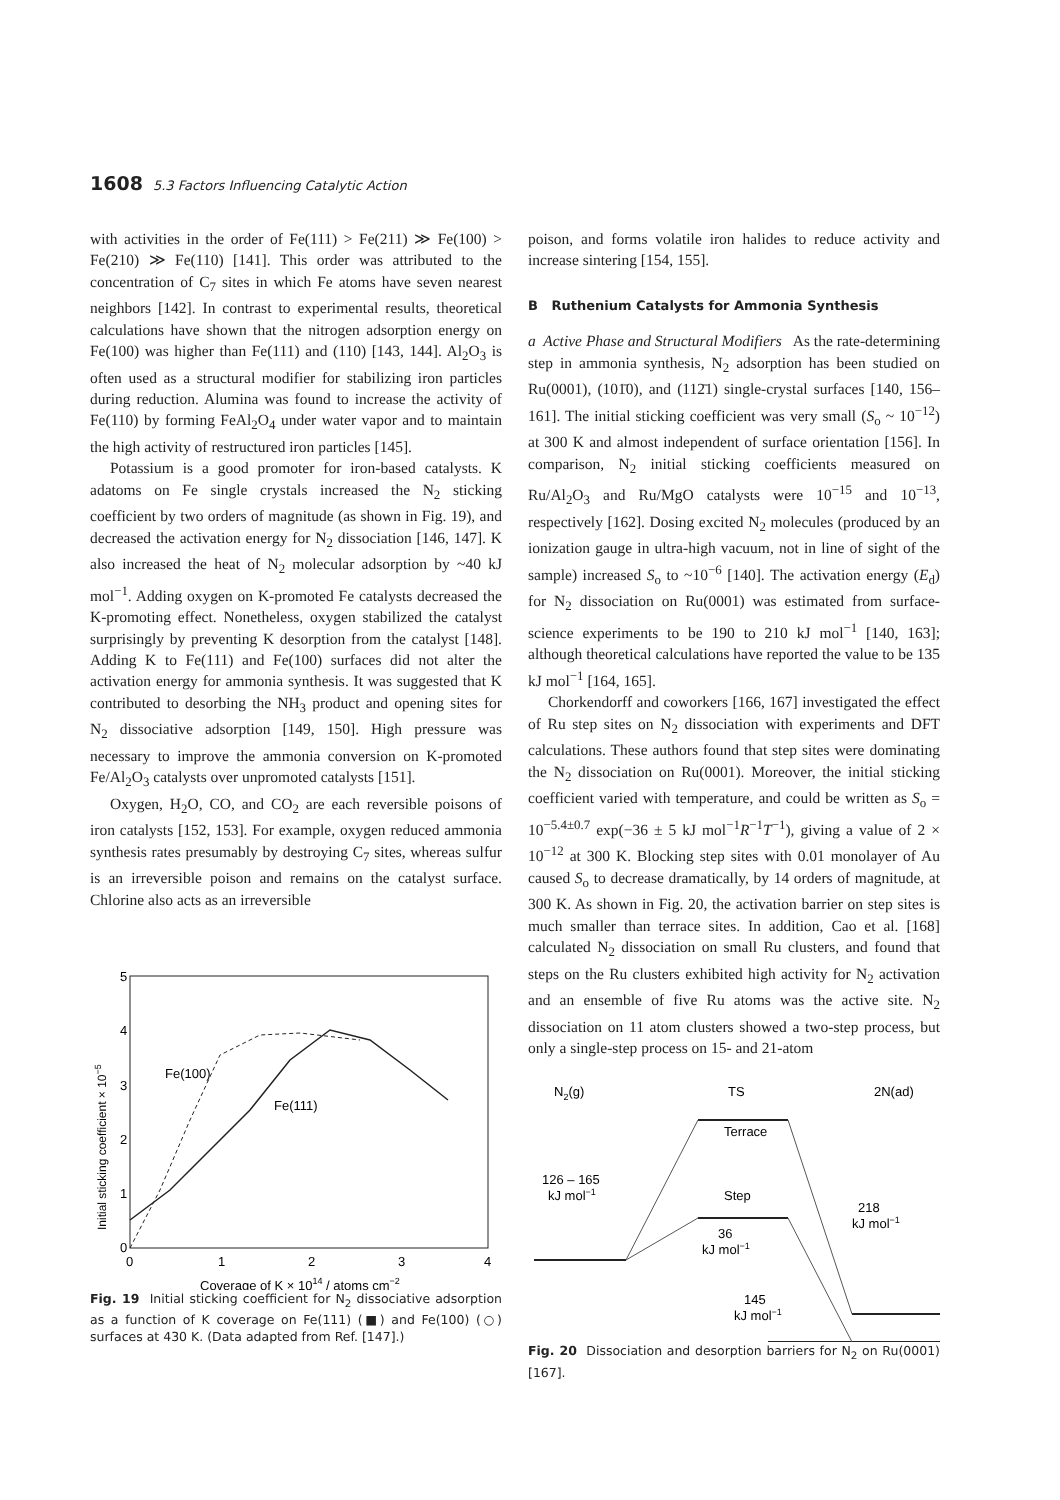1608 5.3 Factors Influencing Catalytic Action
with activities in the order of Fe(111) > Fe(211) ≫ Fe(100) > Fe(210) ≫ Fe(110) [141]. This order was attributed to the concentration of C<sub>7</sub> sites in which Fe atoms have seven nearest neighbors [142]. In contrast to experimental results, theoretical calculations have shown that the nitrogen adsorption energy on Fe(100) was higher than Fe(111) and (110) [143, 144]. Al<sub>2</sub>O<sub>3</sub> is often used as a structural modifier for stabilizing iron particles during reduction. Alumina was found to increase the activity of Fe(110) by forming FeAl<sub>2</sub>O<sub>4</sub> under water vapor and to maintain the high activity of restructured iron particles [145].
Potassium is a good promoter for iron-based catalysts. K adatoms on Fe single crystals increased the N<sub>2</sub> sticking coefficient by two orders of magnitude (as shown in Fig. 19), and decreased the activation energy for N<sub>2</sub> dissociation [146, 147]. K also increased the heat of N<sub>2</sub> molecular adsorption by ~40 kJ mol<sup>−1</sup>. Adding oxygen on K-promoted Fe catalysts decreased the K-promoting effect. Nonetheless, oxygen stabilized the catalyst surprisingly by preventing K desorption from the catalyst [148]. Adding K to Fe(111) and Fe(100) surfaces did not alter the activation energy for ammonia synthesis. It was suggested that K contributed to desorbing the NH<sub>3</sub> product and opening sites for N<sub>2</sub> dissociative adsorption [149, 150]. High pressure was necessary to improve the ammonia conversion on K-promoted Fe/Al<sub>2</sub>O<sub>3</sub> catalysts over unpromoted catalysts [151].
Oxygen, H<sub>2</sub>O, CO, and CO<sub>2</sub> are each reversible poisons of iron catalysts [152, 153]. For example, oxygen reduced ammonia synthesis rates presumably by destroying C<sub>7</sub> sites, whereas sulfur is an irreversible poison and remains on the catalyst surface. Chlorine also acts as an irreversible
5
4
3
2
1
0
0
1
2
3
4
Coverage of K × 1014 / atoms cm−2
Fe(100)
Fe(111)
Initial sticking coefficient × 10−5
Fig. 19 Initial sticking coefficient for N<sub>2</sub> dissociative adsorption as a function of K coverage on Fe(111) (■) and Fe(100) (○) surfaces at 430 K. (Data adapted from Ref. [147].)
poison, and forms volatile iron halides to reduce activity and increase sintering [154, 155].
B Ruthenium Catalysts for Ammonia Synthesis
a Active Phase and Structural Modifiers As the rate-determining step in ammonia synthesis, N<sub>2</sub> adsorption has been studied on Ru(0001), (101̄0), and (112̄1) single-crystal surfaces [140, 156–161]. The initial sticking coefficient was very small (S<sub>o</sub> ~ 10<sup>−12</sup>) at 300 K and almost independent of surface orientation [156]. In comparison, N<sub>2</sub> initial sticking coefficients measured on Ru/Al<sub>2</sub>O<sub>3</sub> and Ru/MgO catalysts were 10<sup>−15</sup> and 10<sup>−13</sup>, respectively [162]. Dosing excited N<sub>2</sub> molecules (produced by an ionization gauge in ultra-high vacuum, not in line of sight of the sample) increased S<sub>o</sub> to ~10<sup>−6</sup> [140]. The activation energy (E<sub>d</sub>) for N<sub>2</sub> dissociation on Ru(0001) was estimated from surface-science experiments to be 190 to 210 kJ mol<sup>−1</sup> [140, 163]; although theoretical calculations have reported the value to be 135 kJ mol<sup>−1</sup> [164, 165].
Chorkendorff and coworkers [166, 167] investigated the effect of Ru step sites on N<sub>2</sub> dissociation with experiments and DFT calculations. These authors found that step sites were dominating the N<sub>2</sub> dissociation on Ru(0001). Moreover, the initial sticking coefficient varied with temperature, and could be written as S<sub>o</sub> = 10<sup>−5.4±0.7</sup> exp(−36 ± 5 kJ mol<sup>−1</sup>R<sup>−1</sup>T<sup>−1</sup>), giving a value of 2 × 10<sup>−12</sup> at 300 K. Blocking step sites with 0.01 monolayer of Au caused S<sub>o</sub> to decrease dramatically, by 14 orders of magnitude, at 300 K. As shown in Fig. 20, the activation barrier on step sites is much smaller than terrace sites. In addition, Cao et al. [168] calculated N<sub>2</sub> dissociation on small Ru clusters, and found that steps on the Ru clusters exhibited high activity for N<sub>2</sub> activation and an ensemble of five Ru atoms was the active site. N<sub>2</sub> dissociation on 11 atom clusters showed a two-step process, but only a single-step process on 15- and 21-atom
N2(g)
TS
2N(ad)
Terrace
Step
126 – 165
kJ mol−1
36
kJ mol−1
218
kJ mol−1
145
kJ mol−1
Fig. 20 Dissociation and desorption barriers for N<sub>2</sub> on Ru(0001) [167].